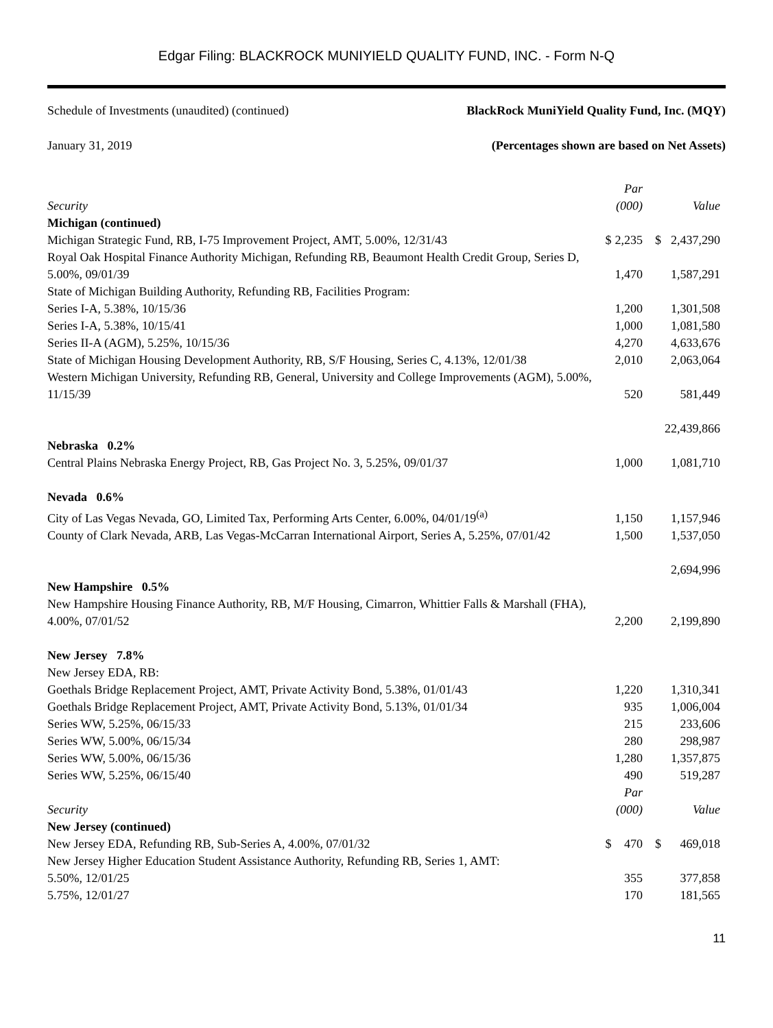Edgar Filing: BLACKROCK MUNIYIELD QUALITY FUND, INC. - Form N-Q
Schedule of Investments (unaudited) (continued) BlackRock MuniYield Quality Fund, Inc. (MQY)
January 31, 2019 (Percentages shown are based on Net Assets)
| Security | | Par (000) | | Value |
| --- | --- | --- | --- | --- |
| Michigan (continued) | | | | |
| Michigan Strategic Fund, RB, I-75 Improvement Project, AMT, 5.00%, 12/31/43 | $ | 2,235 | $ | 2,437,290 |
| Royal Oak Hospital Finance Authority Michigan, Refunding RB, Beaumont Health Credit Group, Series D, 5.00%, 09/01/39 | | 1,470 | | 1,587,291 |
| State of Michigan Building Authority, Refunding RB, Facilities Program: | | | | |
| Series I-A, 5.38%, 10/15/36 | | 1,200 | | 1,301,508 |
| Series I-A, 5.38%, 10/15/41 | | 1,000 | | 1,081,580 |
| Series II-A (AGM), 5.25%, 10/15/36 | | 4,270 | | 4,633,676 |
| State of Michigan Housing Development Authority, RB, S/F Housing, Series C, 4.13%, 12/01/38 | | 2,010 | | 2,063,064 |
| Western Michigan University, Refunding RB, General, University and College Improvements (AGM), 5.00%, 11/15/39 | | 520 | | 581,449 |
| | | | | 22,439,866 |
| Nebraska 0.2% | | | | |
| Central Plains Nebraska Energy Project, RB, Gas Project No. 3, 5.25%, 09/01/37 | | 1,000 | | 1,081,710 |
| Nevada 0.6% | | | | |
| City of Las Vegas Nevada, GO, Limited Tax, Performing Arts Center, 6.00%, 04/01/19<sup>(a)</sup> | | 1,150 | | 1,157,946 |
| County of Clark Nevada, ARB, Las Vegas-McCarran International Airport, Series A, 5.25%, 07/01/42 | | 1,500 | | 1,537,050 |
| | | | | 2,694,996 |
| New Hampshire 0.5% | | | | |
| New Hampshire Housing Finance Authority, RB, M/F Housing, Cimarron, Whittier Falls & Marshall (FHA), 4.00%, 07/01/52 | | 2,200 | | 2,199,890 |
| New Jersey 7.8% | | | | |
| New Jersey EDA, RB: | | | | |
| Goethals Bridge Replacement Project, AMT, Private Activity Bond, 5.38%, 01/01/43 | | 1,220 | | 1,310,341 |
| Goethals Bridge Replacement Project, AMT, Private Activity Bond, 5.13%, 01/01/34 | | 935 | | 1,006,004 |
| Series WW, 5.25%, 06/15/33 | | 215 | | 233,606 |
| Series WW, 5.00%, 06/15/34 | | 280 | | 298,987 |
| Series WW, 5.00%, 06/15/36 | | 1,280 | | 1,357,875 |
| Series WW, 5.25%, 06/15/40 | | 490 | | 519,287 |
| Security | | Par (000) | | Value |
| New Jersey (continued) | | | | |
| New Jersey EDA, Refunding RB, Sub-Series A, 4.00%, 07/01/32 | $ | 470 | $ | 469,018 |
| New Jersey Higher Education Student Assistance Authority, Refunding RB, Series 1, AMT: | | | | |
| 5.50%, 12/01/25 | | 355 | | 377,858 |
| 5.75%, 12/01/27 | | 170 | | 181,565 |
11